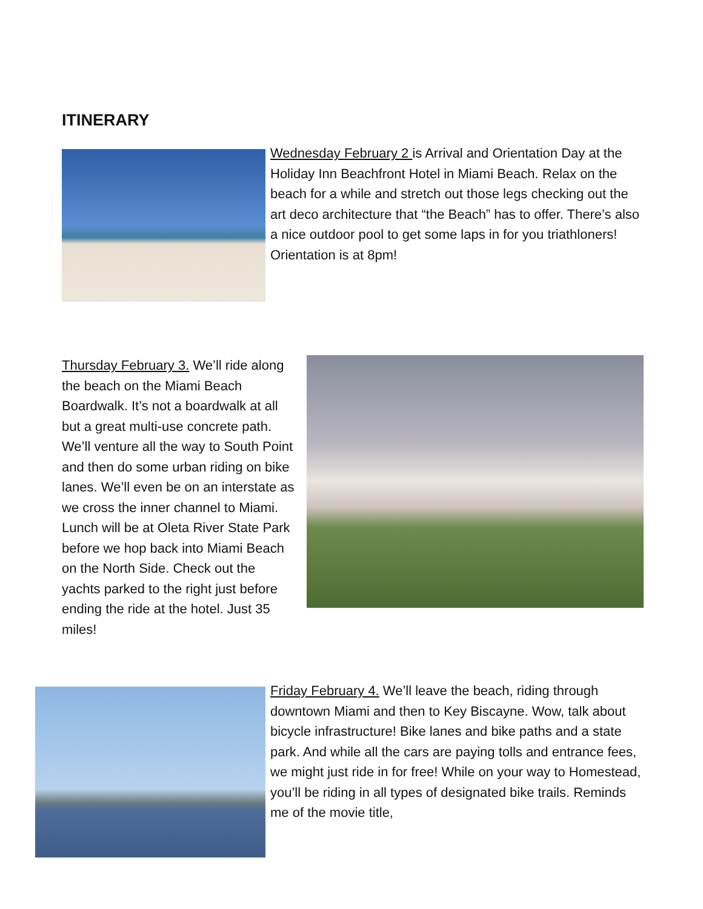ITINERARY
Wednesday February 2 is Arrival and Orientation Day at the Holiday Inn Beachfront Hotel in Miami Beach. Relax on the beach for a while and stretch out those legs checking out the art deco architecture that “the Beach” has to offer. There’s also a nice outdoor pool to get some laps in for you triathloners! Orientation is at 8pm!
Thursday February 3. We’ll ride along the beach on the Miami Beach Boardwalk. It’s not a boardwalk at all but a great multi-use concrete path. We’ll venture all the way to South Point and then do some urban riding on bike lanes. We’ll even be on an interstate as we cross the inner channel to Miami. Lunch will be at Oleta River State Park before we hop back into Miami Beach on the North Side. Check out the yachts parked to the right just before ending the ride at the hotel. Just 35 miles!
Friday February 4. We’ll leave the beach, riding through downtown Miami and then to Key Biscayne. Wow, talk about bicycle infrastructure! Bike lanes and bike paths and a state park. And while all the cars are paying tolls and entrance fees, we might just ride in for free! While on your way to Homestead, you’ll be riding in all types of designated bike trails. Reminds me of the movie title,